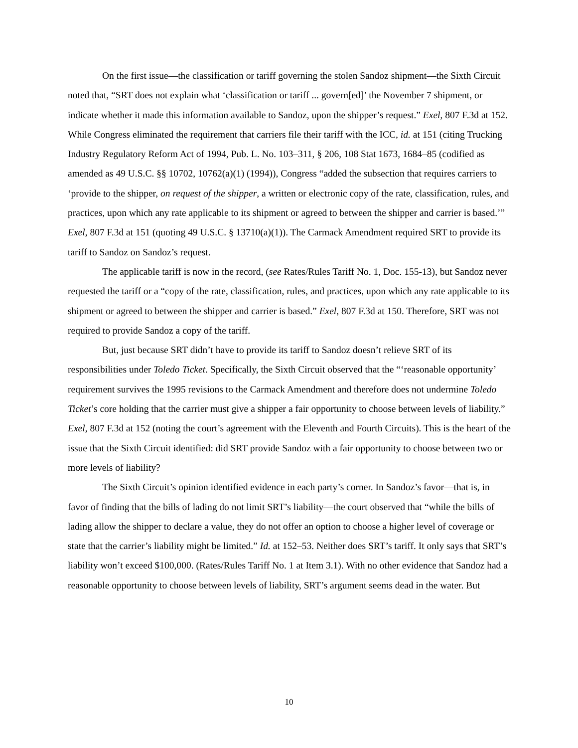On the first issue—the classification or tariff governing the stolen Sandoz shipment—the Sixth Circuit noted that, “SRT does not explain what ‘classification or tariff ... govern[ed]’ the November 7 shipment, or indicate whether it made this information available to Sandoz, upon the shipper’s request.” Exel, 807 F.3d at 152. While Congress eliminated the requirement that carriers file their tariff with the ICC, id. at 151 (citing Trucking Industry Regulatory Reform Act of 1994, Pub. L. No. 103–311, § 206, 108 Stat 1673, 1684–85 (codified as amended as 49 U.S.C. §§ 10702, 10762(a)(1) (1994)), Congress “added the subsection that requires carriers to ‘provide to the shipper, on request of the shipper, a written or electronic copy of the rate, classification, rules, and practices, upon which any rate applicable to its shipment or agreed to between the shipper and carrier is based.’” Exel, 807 F.3d at 151 (quoting 49 U.S.C. § 13710(a)(1)). The Carmack Amendment required SRT to provide its tariff to Sandoz on Sandoz’s request.
The applicable tariff is now in the record, (see Rates/Rules Tariff No. 1, Doc. 155-13), but Sandoz never requested the tariff or a “copy of the rate, classification, rules, and practices, upon which any rate applicable to its shipment or agreed to between the shipper and carrier is based.” Exel, 807 F.3d at 150. Therefore, SRT was not required to provide Sandoz a copy of the tariff.
But, just because SRT didn’t have to provide its tariff to Sandoz doesn’t relieve SRT of its responsibilities under Toledo Ticket. Specifically, the Sixth Circuit observed that the “‘reasonable opportunity’ requirement survives the 1995 revisions to the Carmack Amendment and therefore does not undermine Toledo Ticket’s core holding that the carrier must give a shipper a fair opportunity to choose between levels of liability.” Exel, 807 F.3d at 152 (noting the court’s agreement with the Eleventh and Fourth Circuits). This is the heart of the issue that the Sixth Circuit identified: did SRT provide Sandoz with a fair opportunity to choose between two or more levels of liability?
The Sixth Circuit’s opinion identified evidence in each party’s corner. In Sandoz’s favor—that is, in favor of finding that the bills of lading do not limit SRT’s liability—the court observed that “while the bills of lading allow the shipper to declare a value, they do not offer an option to choose a higher level of coverage or state that the carrier’s liability might be limited.” Id. at 152–53. Neither does SRT’s tariff. It only says that SRT’s liability won’t exceed $100,000. (Rates/Rules Tariff No. 1 at Item 3.1). With no other evidence that Sandoz had a reasonable opportunity to choose between levels of liability, SRT’s argument seems dead in the water. But
10